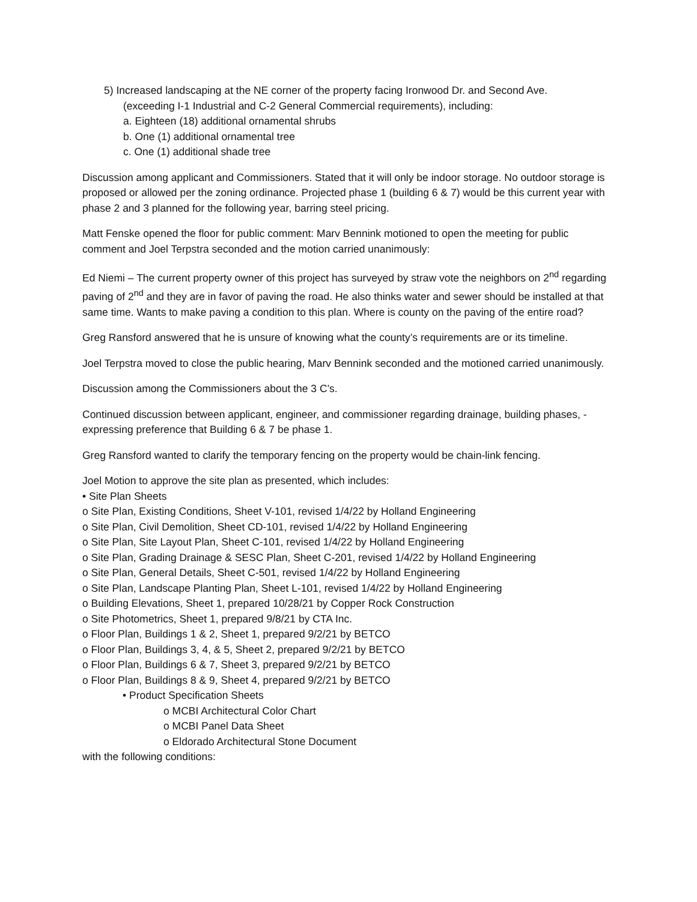5) Increased landscaping at the NE corner of the property facing Ironwood Dr. and Second Ave.
(exceeding I-1 Industrial and C-2 General Commercial requirements), including:
a. Eighteen (18) additional ornamental shrubs
b. One (1) additional ornamental tree
c. One (1) additional shade tree
Discussion among applicant and Commissioners. Stated that it will only be indoor storage. No outdoor storage is proposed or allowed per the zoning ordinance. Projected phase 1 (building 6 & 7) would be this current year with phase 2 and 3 planned for the following year, barring steel pricing.
Matt Fenske opened the floor for public comment: Marv Bennink motioned to open the meeting for public comment and Joel Terpstra seconded and the motion carried unanimously:
Ed Niemi – The current property owner of this project has surveyed by straw vote the neighbors on 2<sup>nd</sup> regarding paving of 2<sup>nd</sup> and they are in favor of paving the road. He also thinks water and sewer should be installed at that same time. Wants to make paving a condition to this plan. Where is county on the paving of the entire road?
Greg Ransford answered that he is unsure of knowing what the county’s requirements are or its timeline.
Joel Terpstra moved to close the public hearing, Marv Bennink seconded and the motioned carried unanimously.
Discussion among the Commissioners about the 3 C’s.
Continued discussion between applicant, engineer, and commissioner regarding drainage, building phases, - expressing preference that Building 6 & 7 be phase 1.
Greg Ransford wanted to clarify the temporary fencing on the property would be chain-link fencing.
Joel Motion to approve the site plan as presented, which includes:
• Site Plan Sheets
o Site Plan, Existing Conditions, Sheet V-101, revised 1/4/22 by Holland Engineering
o Site Plan, Civil Demolition, Sheet CD-101, revised 1/4/22 by Holland Engineering
o Site Plan, Site Layout Plan, Sheet C-101, revised 1/4/22 by Holland Engineering
o Site Plan, Grading Drainage & SESC Plan, Sheet C-201, revised 1/4/22 by Holland Engineering
o Site Plan, General Details, Sheet C-501, revised 1/4/22 by Holland Engineering
o Site Plan, Landscape Planting Plan, Sheet L-101, revised 1/4/22 by Holland Engineering
o Building Elevations, Sheet 1, prepared 10/28/21 by Copper Rock Construction
o Site Photometrics, Sheet 1, prepared 9/8/21 by CTA Inc.
o Floor Plan, Buildings 1 & 2, Sheet 1, prepared 9/2/21 by BETCO
o Floor Plan, Buildings 3, 4, & 5, Sheet 2, prepared 9/2/21 by BETCO
o Floor Plan, Buildings 6 & 7, Sheet 3, prepared 9/2/21 by BETCO
o Floor Plan, Buildings 8 & 9, Sheet 4, prepared 9/2/21 by BETCO
• Product Specification Sheets
o MCBI Architectural Color Chart
o MCBI Panel Data Sheet
o Eldorado Architectural Stone Document
with the following conditions: